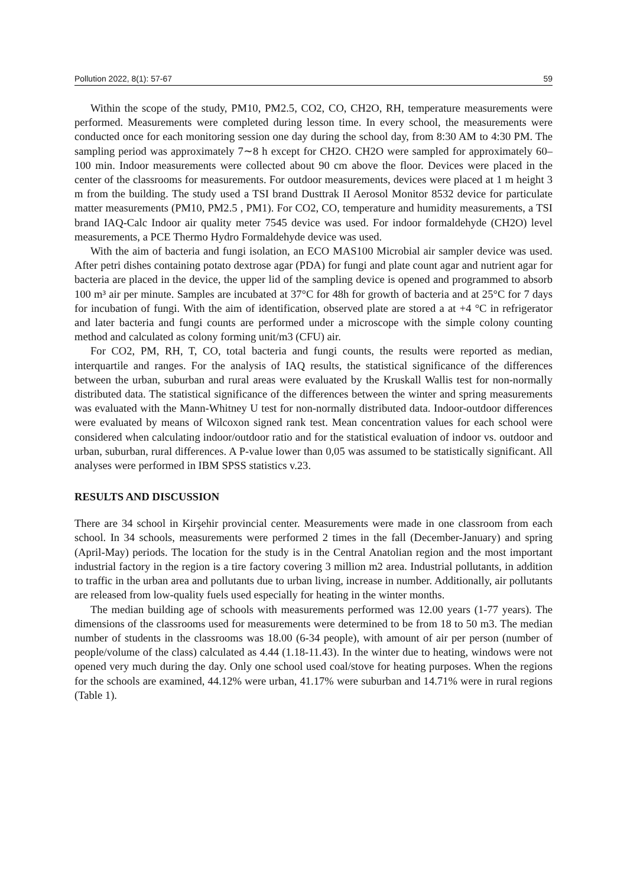Pollution 2022, 8(1): 57-67 59
Within the scope of the study, PM10, PM2.5, CO2, CO, CH2O, RH, temperature measurements were performed. Measurements were completed during lesson time. In every school, the measurements were conducted once for each monitoring session one day during the school day, from 8:30 AM to 4:30 PM. The sampling period was approximately 7∼8 h except for CH2O. CH2O were sampled for approximately 60– 100 min. Indoor measurements were collected about 90 cm above the floor. Devices were placed in the center of the classrooms for measurements. For outdoor measurements, devices were placed at 1 m height 3 m from the building. The study used a TSI brand Dusttrak II Aerosol Monitor 8532 device for particulate matter measurements (PM10, PM2.5 , PM1). For CO2, CO, temperature and humidity measurements, a TSI brand IAQ-Calc Indoor air quality meter 7545 device was used. For indoor formaldehyde (CH2O) level measurements, a PCE Thermo Hydro Formaldehyde device was used.
With the aim of bacteria and fungi isolation, an ECO MAS100 Microbial air sampler device was used. After petri dishes containing potato dextrose agar (PDA) for fungi and plate count agar and nutrient agar for bacteria are placed in the device, the upper lid of the sampling device is opened and programmed to absorb 100 m³ air per minute. Samples are incubated at 37°C for 48h for growth of bacteria and at 25°C for 7 days for incubation of fungi. With the aim of identification, observed plate are stored a at +4 °C in refrigerator and later bacteria and fungi counts are performed under a microscope with the simple colony counting method and calculated as colony forming unit/m3 (CFU) air.
For CO2, PM, RH, T, CO, total bacteria and fungi counts, the results were reported as median, interquartile and ranges. For the analysis of IAQ results, the statistical significance of the differences between the urban, suburban and rural areas were evaluated by the Kruskall Wallis test for non-normally distributed data. The statistical significance of the differences between the winter and spring measurements was evaluated with the Mann-Whitney U test for non-normally distributed data. Indoor-outdoor differences were evaluated by means of Wilcoxon signed rank test. Mean concentration values for each school were considered when calculating indoor/outdoor ratio and for the statistical evaluation of indoor vs. outdoor and urban, suburban, rural differences. A P-value lower than 0,05 was assumed to be statistically significant. All analyses were performed in IBM SPSS statistics v.23.
RESULTS AND DISCUSSION
There are 34 school in Kirşehir provincial center. Measurements were made in one classroom from each school. In 34 schools, measurements were performed 2 times in the fall (December-January) and spring (April-May) periods. The location for the study is in the Central Anatolian region and the most important industrial factory in the region is a tire factory covering 3 million m2 area. Industrial pollutants, in addition to traffic in the urban area and pollutants due to urban living, increase in number. Additionally, air pollutants are released from low-quality fuels used especially for heating in the winter months.
The median building age of schools with measurements performed was 12.00 years (1-77 years). The dimensions of the classrooms used for measurements were determined to be from 18 to 50 m3. The median number of students in the classrooms was 18.00 (6-34 people), with amount of air per person (number of people/volume of the class) calculated as 4.44 (1.18-11.43). In the winter due to heating, windows were not opened very much during the day. Only one school used coal/stove for heating purposes. When the regions for the schools are examined, 44.12% were urban, 41.17% were suburban and 14.71% were in rural regions (Table 1).